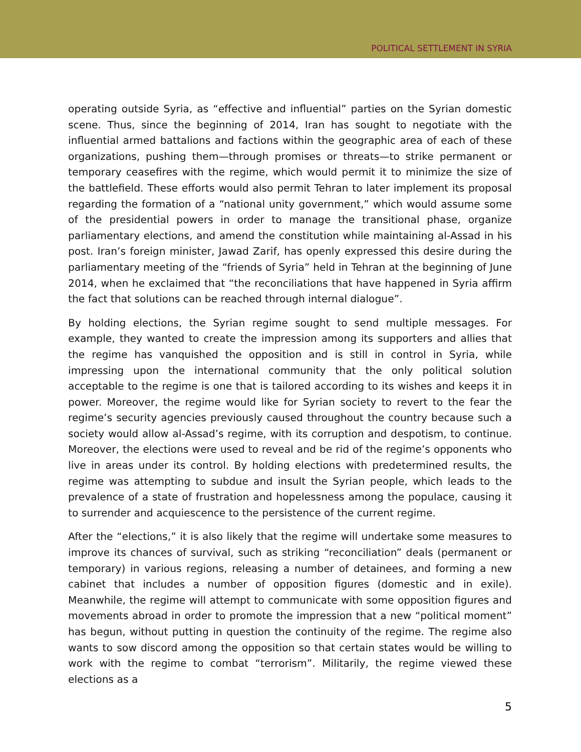POLITICAL SETTLEMENT IN SYRIA
operating outside Syria, as “effective and influential” parties on the Syrian domestic scene. Thus, since the beginning of 2014, Iran has sought to negotiate with the influential armed battalions and factions within the geographic area of each of these organizations, pushing them—through promises or threats—to strike permanent or temporary ceasefires with the regime, which would permit it to minimize the size of the battlefield. These efforts would also permit Tehran to later implement its proposal regarding the formation of a “national unity government,” which would assume some of the presidential powers in order to manage the transitional phase, organize parliamentary elections, and amend the constitution while maintaining al-Assad in his post. Iran’s foreign minister, Jawad Zarif, has openly expressed this desire during the parliamentary meeting of the “friends of Syria” held in Tehran at the beginning of June 2014, when he exclaimed that “the reconciliations that have happened in Syria affirm the fact that solutions can be reached through internal dialogue”.
By holding elections, the Syrian regime sought to send multiple messages. For example, they wanted to create the impression among its supporters and allies that the regime has vanquished the opposition and is still in control in Syria, while impressing upon the international community that the only political solution acceptable to the regime is one that is tailored according to its wishes and keeps it in power. Moreover, the regime would like for Syrian society to revert to the fear the regime’s security agencies previously caused throughout the country because such a society would allow al-Assad’s regime, with its corruption and despotism, to continue. Moreover, the elections were used to reveal and be rid of the regime’s opponents who live in areas under its control. By holding elections with predetermined results, the regime was attempting to subdue and insult the Syrian people, which leads to the prevalence of a state of frustration and hopelessness among the populace, causing it to surrender and acquiescence to the persistence of the current regime.
After the “elections,” it is also likely that the regime will undertake some measures to improve its chances of survival, such as striking “reconciliation” deals (permanent or temporary) in various regions, releasing a number of detainees, and forming a new cabinet that includes a number of opposition figures (domestic and in exile). Meanwhile, the regime will attempt to communicate with some opposition figures and movements abroad in order to promote the impression that a new “political moment” has begun, without putting in question the continuity of the regime. The regime also wants to sow discord among the opposition so that certain states would be willing to work with the regime to combat “terrorism”. Militarily, the regime viewed these elections as a
5